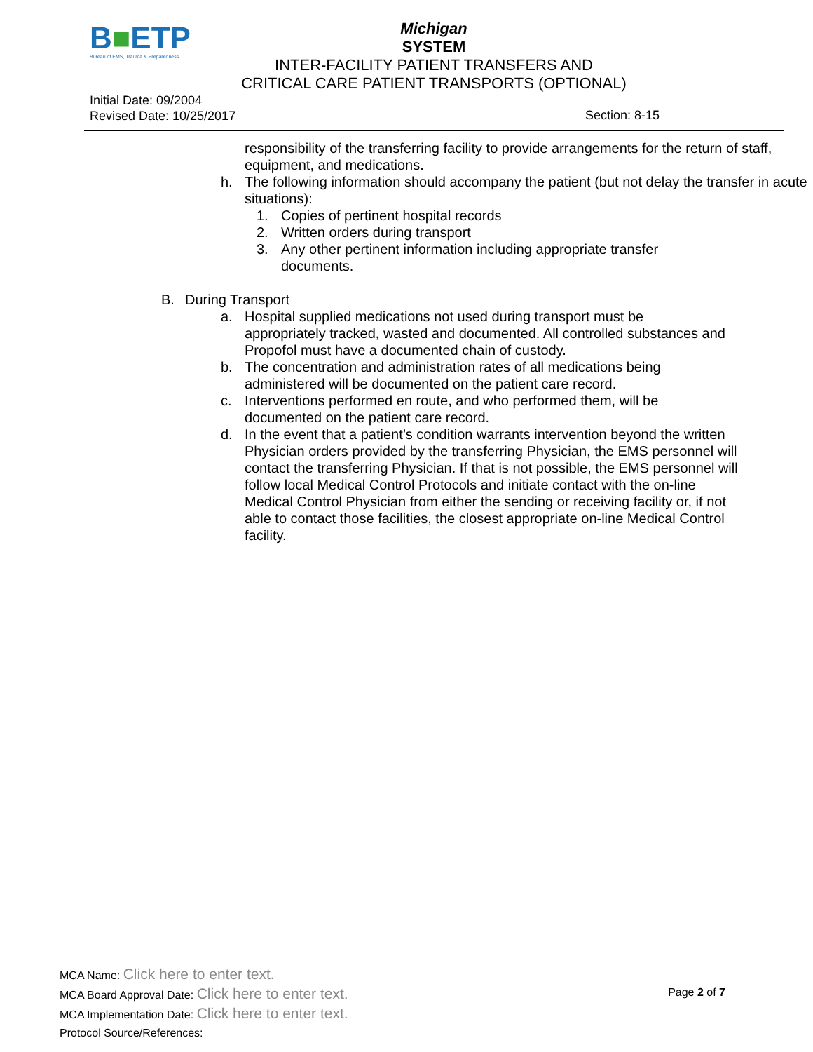B■ETP
Bureau of EMS, Trauma & Preparedness
Michigan
SYSTEM
INTER-FACILITY PATIENT TRANSFERS AND
CRITICAL CARE PATIENT TRANSPORTS (OPTIONAL)
Initial Date: 09/2004
Revised Date: 10/25/2017
Section: 8-15
responsibility of the transferring facility to provide arrangements for the return of staff, equipment, and medications.
h. The following information should accompany the patient (but not delay the transfer in acute situations):
1. Copies of pertinent hospital records
2. Written orders during transport
3. Any other pertinent information including appropriate transfer documents.
B. During Transport
a. Hospital supplied medications not used during transport must be appropriately tracked, wasted and documented. All controlled substances and Propofol must have a documented chain of custody.
b. The concentration and administration rates of all medications being administered will be documented on the patient care record.
c. Interventions performed en route, and who performed them, will be documented on the patient care record.
d. In the event that a patient’s condition warrants intervention beyond the written Physician orders provided by the transferring Physician, the EMS personnel will contact the transferring Physician. If that is not possible, the EMS personnel will follow local Medical Control Protocols and initiate contact with the on-line Medical Control Physician from either the sending or receiving facility or, if not able to contact those facilities, the closest appropriate on-line Medical Control facility.
MCA Name: Click here to enter text.
MCA Board Approval Date: Click here to enter text.
MCA Implementation Date: Click here to enter text.
Protocol Source/References:
Page 2 of 7